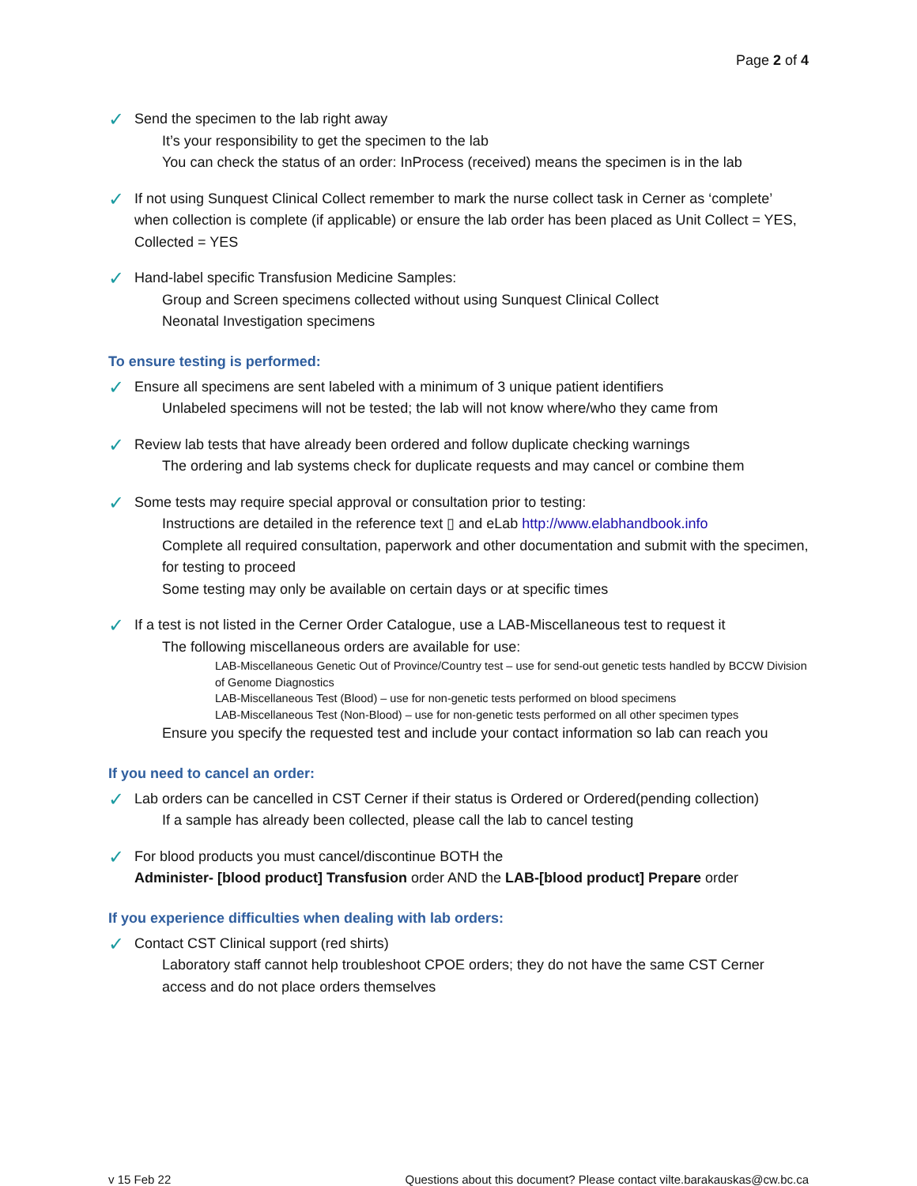Page 2 of 4
✓
Send the specimen to the lab right away
It’s your responsibility to get the specimen to the lab
You can check the status of an order: InProcess (received) means the specimen is in the lab
✓
If not using Sunquest Clinical Collect remember to mark the nurse collect task in Cerner as ‘complete’ when collection is complete (if applicable) or ensure the lab order has been placed as Unit Collect = YES, Collected = YES
✓
Hand-label specific Transfusion Medicine Samples:
Group and Screen specimens collected without using Sunquest Clinical Collect
Neonatal Investigation specimens
To ensure testing is performed:
✓
Ensure all specimens are sent labeled with a minimum of 3 unique patient identifiers
Unlabeled specimens will not be tested; the lab will not know where/who they came from
✓
Review lab tests that have already been ordered and follow duplicate checking warnings
The ordering and lab systems check for duplicate requests and may cancel or combine them
✓
Some tests may require special approval or consultation prior to testing:
Instructions are detailed in the reference text ▯ and eLab http://www.elabhandbook.info
Complete all required consultation, paperwork and other documentation and submit with the specimen, for testing to proceed
Some testing may only be available on certain days or at specific times
✓
If a test is not listed in the Cerner Order Catalogue, use a LAB-Miscellaneous test to request it
The following miscellaneous orders are available for use:
LAB-Miscellaneous Genetic Out of Province/Country test – use for send-out genetic tests handled by BCCW Division of Genome Diagnostics
LAB-Miscellaneous Test (Blood) – use for non-genetic tests performed on blood specimens
LAB-Miscellaneous Test (Non-Blood) – use for non-genetic tests performed on all other specimen types
Ensure you specify the requested test and include your contact information so lab can reach you
If you need to cancel an order:
✓
Lab orders can be cancelled in CST Cerner if their status is Ordered or Ordered(pending collection)
If a sample has already been collected, please call the lab to cancel testing
✓
For blood products you must cancel/discontinue BOTH the
Administer- [blood product] Transfusion order AND the LAB-[blood product] Prepare order
If you experience difficulties when dealing with lab orders:
✓
Contact CST Clinical support (red shirts)
Laboratory staff cannot help troubleshoot CPOE orders; they do not have the same CST Cerner access and do not place orders themselves
v 15 Feb 22 Questions about this document? Please contact vilte.barakauskas@cw.bc.ca